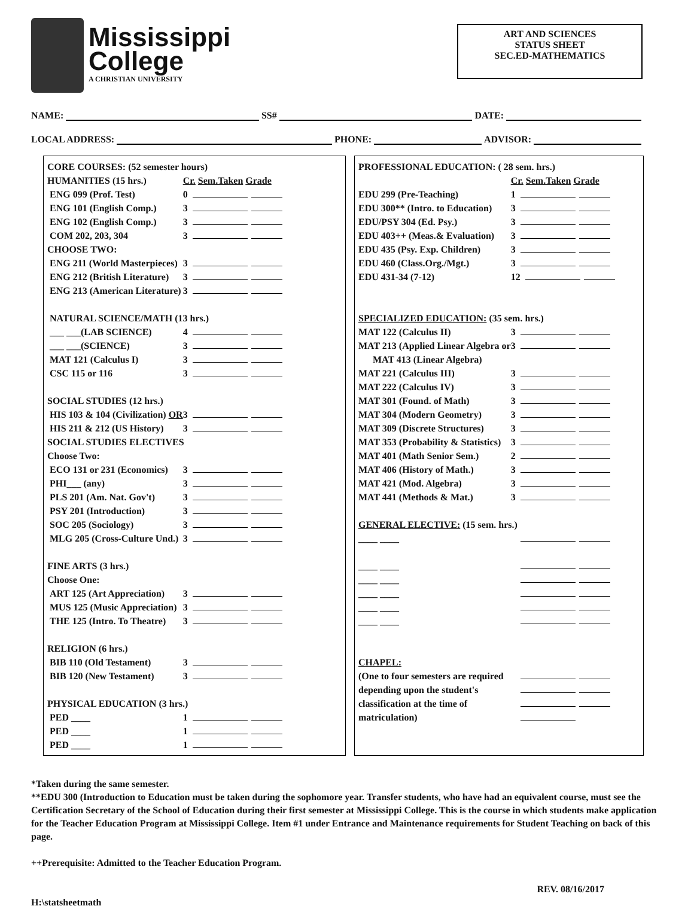Mississippi
College
A CHRISTIAN UNIVERSITY
ART AND SCIENCES
STATUS SHEET
SEC.ED-MATHEMATICS
NAME: SS# DATE:
LOCAL ADDRESS: PHONE: ADVISOR:
| CORE COURSES: (52 semester hours) | |
| HUMANITIES (15 hrs.) | Cr. Sem.Taken Grade |
| ENG 099 (Prof. Test) | 0 |
| ENG 101 (English Comp.) | 3 |
| ENG 102 (English Comp.) | 3 |
| COM 202, 203, 304 | 3 |
| CHOOSE TWO: | |
| ENG 211 (World Masterpieces) | 3 |
| ENG 212 (British Literature) | 3 |
| ENG 213 (American Literature) | 3 |
| NATURAL SCIENCE/MATH (13 hrs.) | |
| ___ ___(LAB SCIENCE) | 4 |
| ___ ___(SCIENCE) | 3 |
| MAT 121 (Calculus I) | 3 |
| CSC 115 or 116 | 3 |
| SOCIAL STUDIES (12 hrs.) | |
| HIS 103 & 104 (Civilization) OR | 3 |
| HIS 211 & 212 (US History) | 3 |
| SOCIAL STUDIES ELECTIVES | |
| Choose Two: | |
| ECO 131 or 231 (Economics) | 3 |
| PHI___ (any) | 3 |
| PLS 201 (Am. Nat. Gov't) | 3 |
| PSY 201 (Introduction) | 3 |
| SOC 205 (Sociology) | 3 |
| MLG 205 (Cross-Culture Und.) | 3 |
| FINE ARTS (3 hrs.) | |
| Choose One: | |
| ART 125 (Art Appreciation) | 3 |
| MUS 125 (Music Appreciation) | 3 |
| THE 125 (Intro. To Theatre) | 3 |
| RELIGION (6 hrs.) | |
| BIB 110 (Old Testament) | 3 |
| BIB 120 (New Testament) | 3 |
| PHYSICAL EDUCATION (3 hrs.) | |
| PED ____ | 1 |
| PED ____ | 1 |
| PED ____ | 1 |
| PROFESSIONAL EDUCATION: ( 28 sem. hrs.) | |
| | Cr. Sem.Taken Grade |
| EDU 299 (Pre-Teaching) | 1 |
| EDU 300** (Intro. to Education) | 3 |
| EDU/PSY 304 (Ed. Psy.) | 3 |
| EDU 403++ (Meas.& Evaluation) | 3 |
| EDU 435 (Psy. Exp. Children) | 3 |
| EDU 460 (Class.Org./Mgt.) | 3 |
| EDU 431-34 (7-12) | 12 |
| SPECIALIZED EDUCATION: (35 sem. hrs.) | |
| MAT 122 (Calculus II) | 3 |
| MAT 213 (Applied Linear Algebra or | 3 |
| MAT 413 (Linear Algebra) | |
| MAT 221 (Calculus III) | 3 |
| MAT 222 (Calculus IV) | 3 |
| MAT 301 (Found. of Math) | 3 |
| MAT 304 (Modern Geometry) | 3 |
| MAT 309 (Discrete Structures) | 3 |
| MAT 353 (Probability & Statistics) | 3 |
| MAT 401 (Math Senior Sem.) | 2 |
| MAT 406 (History of Math.) | 3 |
| MAT 421 (Mod. Algebra) | 3 |
| MAT 441 (Methods & Mat.) | 3 |
| GENERAL ELECTIVE: (15 sem. hrs.) | |
| ____ ____ | |
| ____ ____ | |
| ____ ____ | |
| ____ ____ | |
| ____ ____ | |
| ____ ____ | |
| CHAPEL: | |
| (One to four semesters are required | |
| depending upon the student's | |
| classification at the time of | |
| matriculation) | |
*Taken during the same semester.
**EDU 300 (Introduction to Education must be taken during the sophomore year. Transfer students, who have had an equivalent course, must see the Certification Secretary of the School of Education during their first semester at Mississippi College. This is the course in which students make application for the Teacher Education Program at Mississippi College. Item #1 under Entrance and Maintenance requirements for Student Teaching on back of this page.
++Prerequisite: Admitted to the Teacher Education Program.
REV. 08/16/2017
H:\statsheetmath